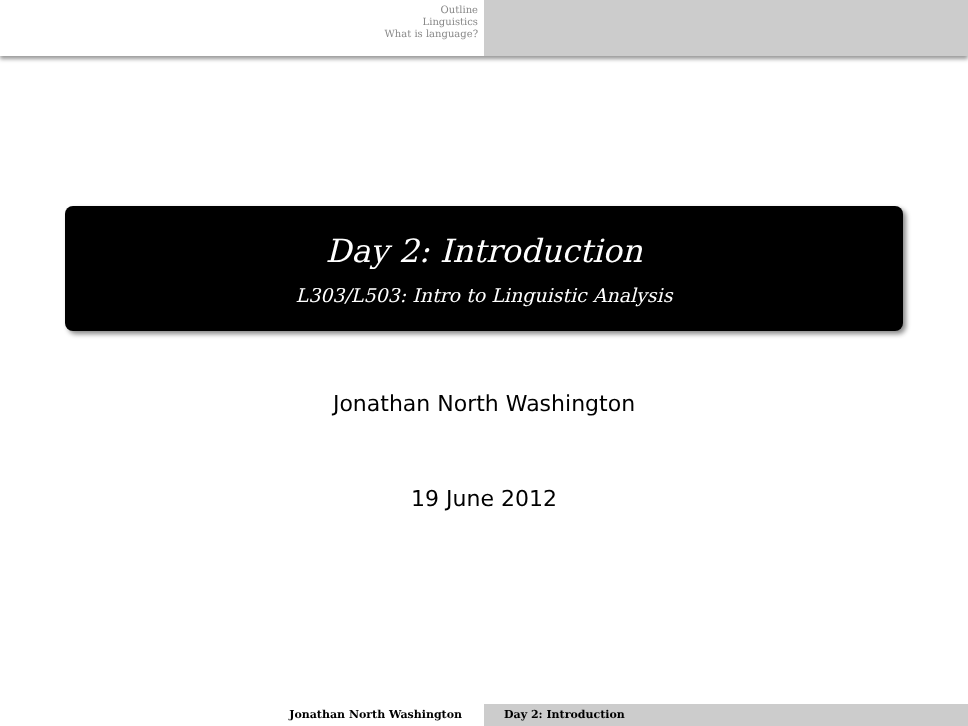Outline
Linguistics
What is language?
Day 2: Introduction
L303/L503: Intro to Linguistic Analysis
Jonathan North Washington
19 June 2012
Jonathan North Washington Day 2: Introduction